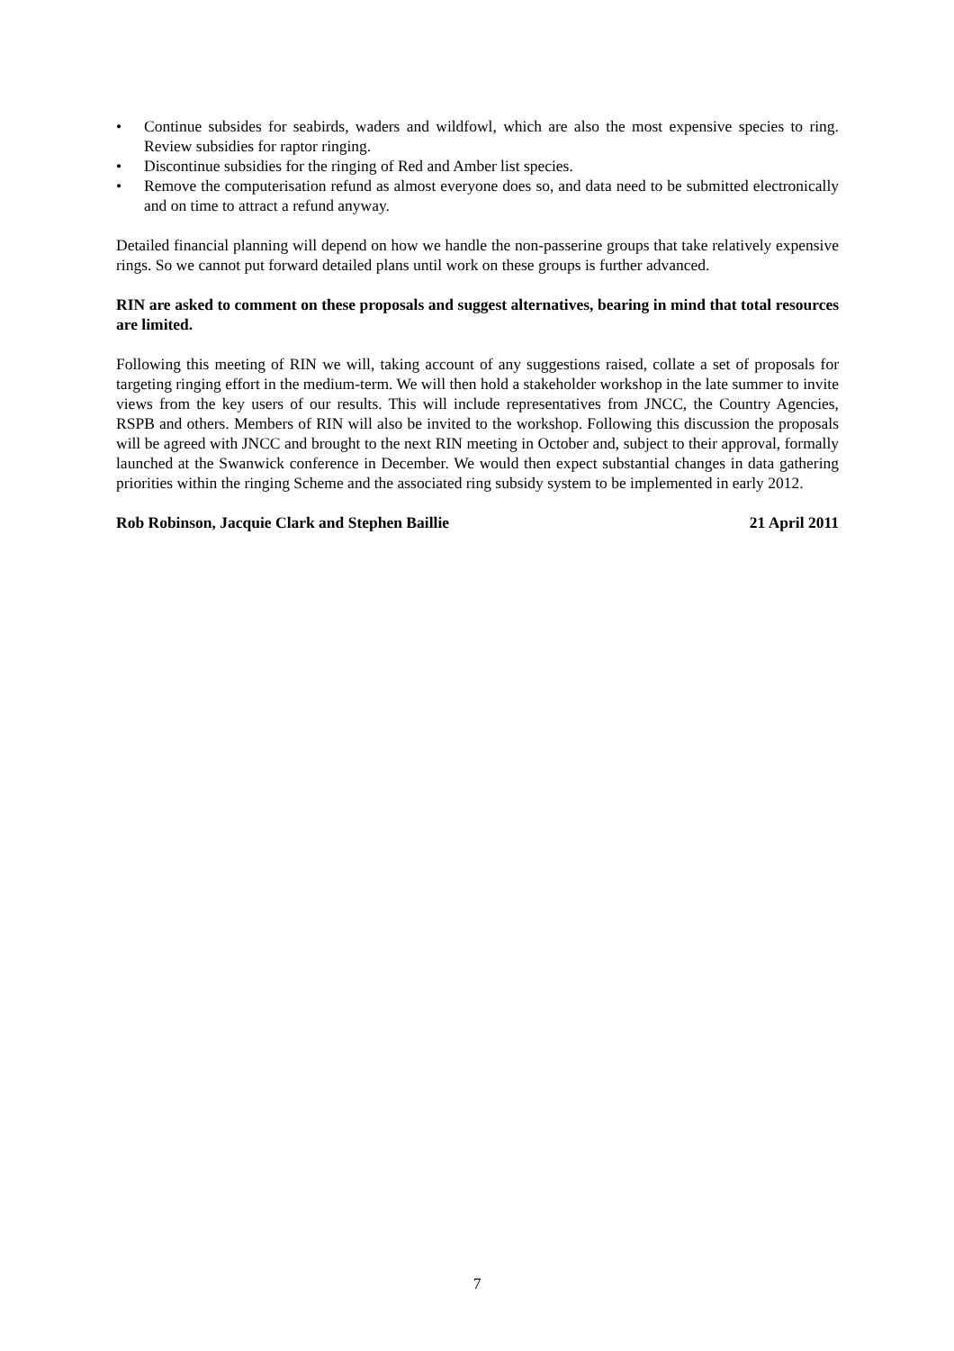• Continue subsides for seabirds, waders and wildfowl, which are also the most expensive species to ring. Review subsidies for raptor ringing.
• Discontinue subsidies for the ringing of Red and Amber list species.
• Remove the computerisation refund as almost everyone does so, and data need to be submitted electronically and on time to attract a refund anyway.
Detailed financial planning will depend on how we handle the non-passerine groups that take relatively expensive rings. So we cannot put forward detailed plans until work on these groups is further advanced.
RIN are asked to comment on these proposals and suggest alternatives, bearing in mind that total resources are limited.
Following this meeting of RIN we will, taking account of any suggestions raised, collate a set of proposals for targeting ringing effort in the medium-term. We will then hold a stakeholder workshop in the late summer to invite views from the key users of our results. This will include representatives from JNCC, the Country Agencies, RSPB and others. Members of RIN will also be invited to the workshop. Following this discussion the proposals will be agreed with JNCC and brought to the next RIN meeting in October and, subject to their approval, formally launched at the Swanwick conference in December. We would then expect substantial changes in data gathering priorities within the ringing Scheme and the associated ring subsidy system to be implemented in early 2012.
Rob Robinson, Jacquie Clark and Stephen Baillie 21 April 2011
7